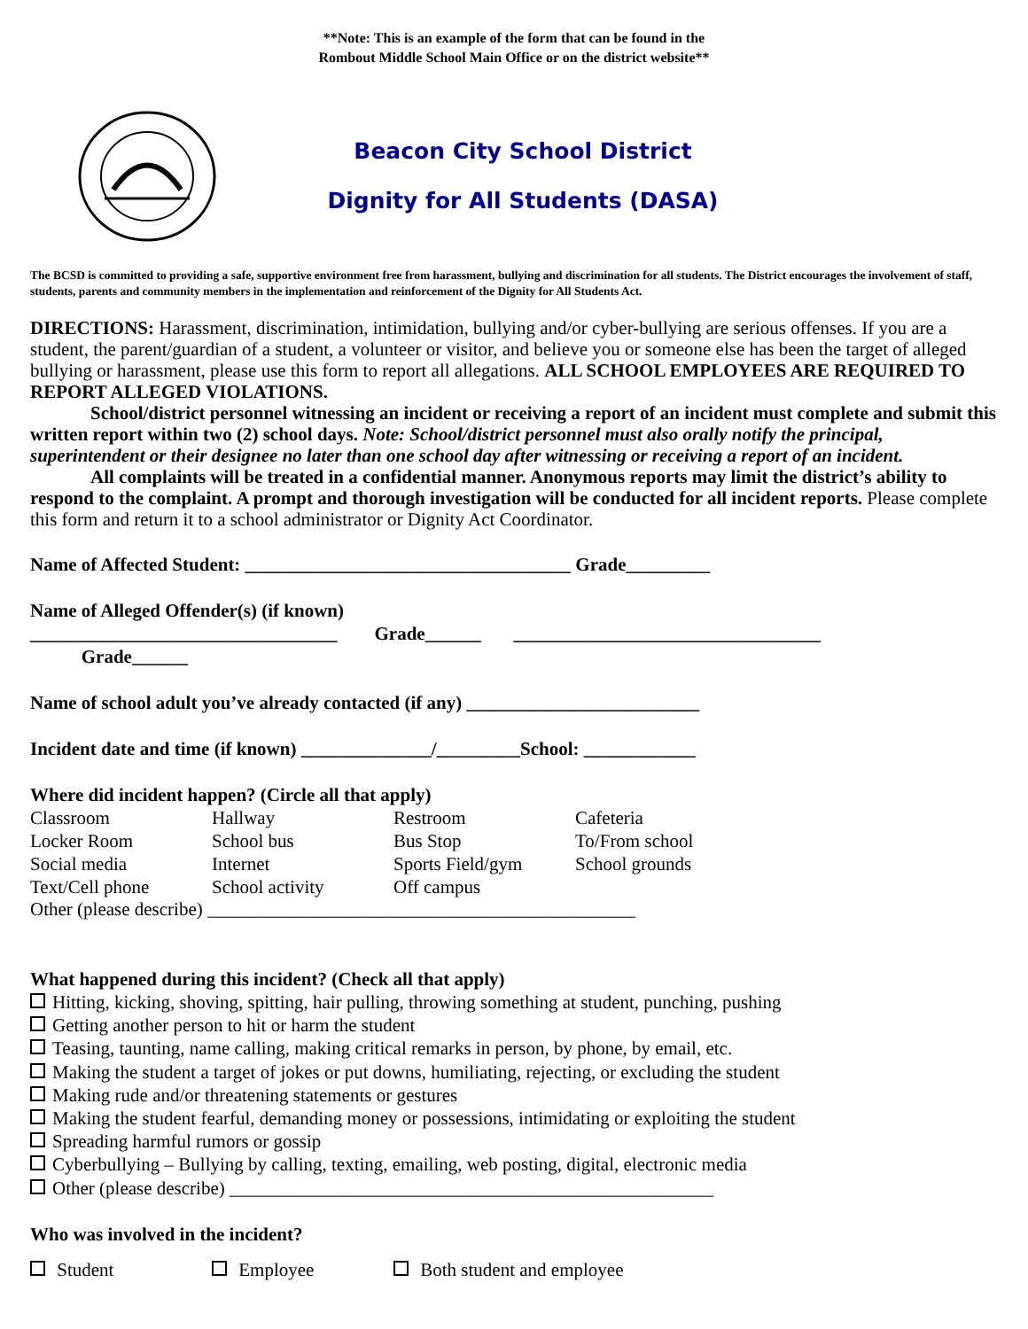**Note: This is an example of the form that can be found in the
Rombout Middle School Main Office or on the district website**
Beacon City School District
Dignity for All Students (DASA)
The BCSD is committed to providing a safe, supportive environment free from harassment, bullying and discrimination for all students. The District encourages the involvement of staff, students, parents and community members in the implementation and reinforcement of the Dignity for All Students Act.
DIRECTIONS: Harassment, discrimination, intimidation, bullying and/or cyber-bullying are serious offenses. If you are a student, the parent/guardian of a student, a volunteer or visitor, and believe you or someone else has been the target of alleged bullying or harassment, please use this form to report all allegations. ALL SCHOOL EMPLOYEES ARE REQUIRED TO REPORT ALLEGED VIOLATIONS.
School/district personnel witnessing an incident or receiving a report of an incident must complete and submit this written report within two (2) school days. Note: School/district personnel must also orally notify the principal, superintendent or their designee no later than one school day after witnessing or receiving a report of an incident.
All complaints will be treated in a confidential manner. Anonymous reports may limit the district’s ability to respond to the complaint. A prompt and thorough investigation will be conducted for all incident reports. Please complete this form and return it to a school administrator or Dignity Act Coordinator.
Name of Affected Student: ___________________________________ Grade_________
Name of Alleged Offender(s) (if known)
_________________________________ Grade______ _________________________________
Grade______
Name of school adult you’ve already contacted (if any) _________________________
Incident date and time (if known) ______________/_________School: ____________
Where did incident happen? (Circle all that apply)
| Classroom | Hallway | Restroom | Cafeteria |
| Locker Room | School bus | Bus Stop | To/From school |
| Social media | Internet | Sports Field/gym | School grounds |
| Text/Cell phone | School activity | Off campus | |
Other (please describe) ______________________________________________
What happened during this incident? (Check all that apply)
Hitting, kicking, shoving, spitting, hair pulling, throwing something at student, punching, pushing
Getting another person to hit or harm the student
Teasing, taunting, name calling, making critical remarks in person, by phone, by email, etc.
Making the student a target of jokes or put downs, humiliating, rejecting, or excluding the student
Making rude and/or threatening statements or gestures
Making the student fearful, demanding money or possessions, intimidating or exploiting the student
Spreading harmful rumors or gossip
Cyberbullying – Bullying by calling, texting, emailing, web posting, digital, electronic media
Other (please describe) ____________________________________________________
Who was involved in the incident?
| Student | Employee | Both student and employee |